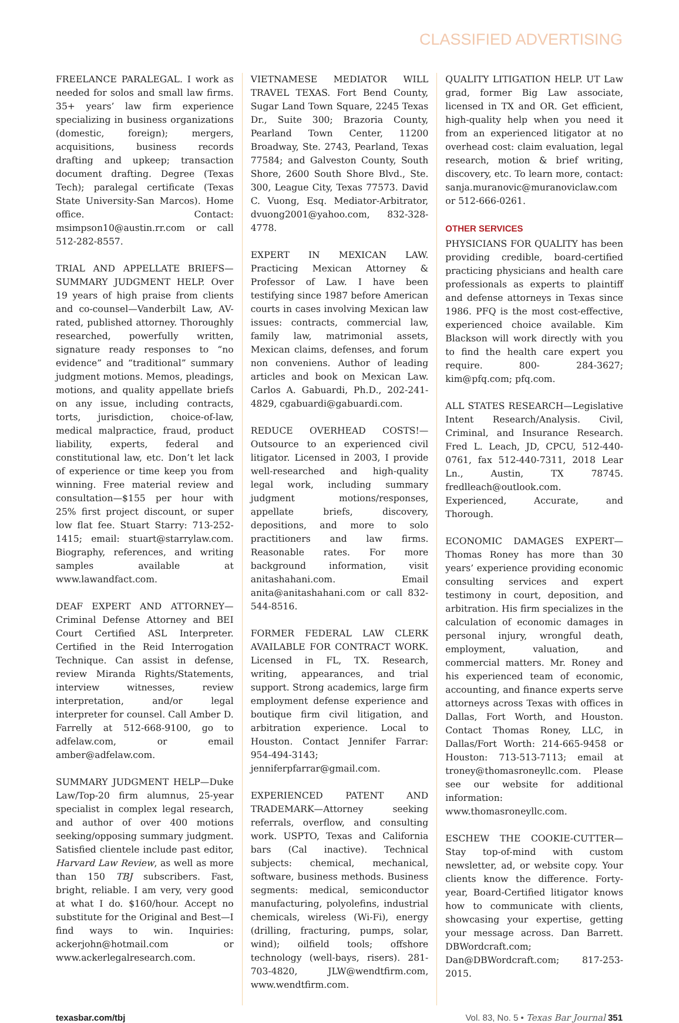CLASSIFIED ADVERTISING
FREELANCE PARALEGAL. I work as needed for solos and small law firms. 35+ years’ law firm experience specializing in business organizations (domestic, foreign); mergers, acquisitions, business records drafting and upkeep; transaction document drafting. Degree (Texas Tech); paralegal certificate (Texas State University-San Marcos). Home office. Contact: msimpson10@austin.rr.com or call 512-282-8557.
TRIAL AND APPELLATE BRIEFS—SUMMARY JUDGMENT HELP. Over 19 years of high praise from clients and co-counsel—Vanderbilt Law, AV-rated, published attorney. Thoroughly researched, powerfully written, signature ready responses to “no evidence” and “traditional” summary judgment motions. Memos, pleadings, motions, and quality appellate briefs on any issue, including contracts, torts, jurisdiction, choice-of-law, medical malpractice, fraud, product liability, experts, federal and constitutional law, etc. Don’t let lack of experience or time keep you from winning. Free material review and consultation—$155 per hour with 25% first project discount, or super low flat fee. Stuart Starry: 713-252-1415; email: stuart@starrylaw.com. Biography, references, and writing samples available at www.lawandfact.com.
DEAF EXPERT AND ATTORNEY—Criminal Defense Attorney and BEI Court Certified ASL Interpreter. Certified in the Reid Interrogation Technique. Can assist in defense, review Miranda Rights/Statements, interview witnesses, review interpretation, and/or legal interpreter for counsel. Call Amber D. Farrelly at 512-668-9100, go to adfelaw.com, or email amber@adfelaw.com.
SUMMARY JUDGMENT HELP—Duke Law/Top-20 firm alumnus, 25-year specialist in complex legal research, and author of over 400 motions seeking/opposing summary judgment. Satisfied clientele include past editor, Harvard Law Review, as well as more than 150 TBJ subscribers. Fast, bright, reliable. I am very, very good at what I do. $160/hour. Accept no substitute for the Original and Best—I find ways to win. Inquiries: ackerjohn@hotmail.com or www.ackerlegalresearch.com.
VIETNAMESE MEDIATOR WILL TRAVEL TEXAS. Fort Bend County, Sugar Land Town Square, 2245 Texas Dr., Suite 300; Brazoria County, Pearland Town Center, 11200 Broadway, Ste. 2743, Pearland, Texas 77584; and Galveston County, South Shore, 2600 South Shore Blvd., Ste. 300, League City, Texas 77573. David C. Vuong, Esq. Mediator-Arbitrator, dvuong2001@yahoo.com, 832-328-4778.
EXPERT IN MEXICAN LAW. Practicing Mexican Attorney & Professor of Law. I have been testifying since 1987 before American courts in cases involving Mexican law issues: contracts, commercial law, family law, matrimonial assets, Mexican claims, defenses, and forum non conveniens. Author of leading articles and book on Mexican Law. Carlos A. Gabuardi, Ph.D., 202-241-4829, cgabuardi@gabuardi.com.
REDUCE OVERHEAD COSTS!—Outsource to an experienced civil litigator. Licensed in 2003, I provide well-researched and high-quality legal work, including summary judgment motions/responses, appellate briefs, discovery, depositions, and more to solo practitioners and law firms. Reasonable rates. For more background information, visit anitashahani.com. Email anita@anitashahani.com or call 832-544-8516.
FORMER FEDERAL LAW CLERK AVAILABLE FOR CONTRACT WORK. Licensed in FL, TX. Research, writing, appearances, and trial support. Strong academics, large firm employment defense experience and boutique firm civil litigation, and arbitration experience. Local to Houston. Contact Jennifer Farrar: 954-494-3143; jenniferpfarrar@gmail.com.
EXPERIENCED PATENT AND TRADEMARK—Attorney seeking referrals, overflow, and consulting work. USPTO, Texas and California bars (Cal inactive). Technical subjects: chemical, mechanical, software, business methods. Business segments: medical, semiconductor manufacturing, polyolefins, industrial chemicals, wireless (Wi-Fi), energy (drilling, fracturing, pumps, solar, wind); oilfield tools; offshore technology (well-bays, risers). 281-703-4820, JLW@wendtfirm.com, www.wendtfirm.com.
QUALITY LITIGATION HELP. UT Law grad, former Big Law associate, licensed in TX and OR. Get efficient, high-quality help when you need it from an experienced litigator at no overhead cost: claim evaluation, legal research, motion & brief writing, discovery, etc. To learn more, contact: sanja.muranovic@muranoviclaw.com or 512-666-0261.
OTHER SERVICES
PHYSICIANS FOR QUALITY has been providing credible, board-certified practicing physicians and health care professionals as experts to plaintiff and defense attorneys in Texas since 1986. PFQ is the most cost-effective, experienced choice available. Kim Blackson will work directly with you to find the health care expert you require. 800- 284-3627; kim@pfq.com; pfq.com.
ALL STATES RESEARCH—Legislative Intent Research/Analysis. Civil, Criminal, and Insurance Research. Fred L. Leach, JD, CPCU, 512-440-0761, fax 512-440-7311, 2018 Lear Ln., Austin, TX 78745. fredlleach@outlook.com. Experienced, Accurate, and Thorough.
ECONOMIC DAMAGES EXPERT—Thomas Roney has more than 30 years’ experience providing economic consulting services and expert testimony in court, deposition, and arbitration. His firm specializes in the calculation of economic damages in personal injury, wrongful death, employment, valuation, and commercial matters. Mr. Roney and his experienced team of economic, accounting, and finance experts serve attorneys across Texas with offices in Dallas, Fort Worth, and Houston. Contact Thomas Roney, LLC, in Dallas/Fort Worth: 214-665-9458 or Houston: 713-513-7113; email at troney@thomasroneyllc.com. Please see our website for additional information: www.thomasroneyllc.com.
ESCHEW THE COOKIE-CUTTER—Stay top-of-mind with custom newsletter, ad, or website copy. Your clients know the difference. Forty-year, Board-Certified litigator knows how to communicate with clients, showcasing your expertise, getting your message across. Dan Barrett. DBWordcraft.com; Dan@DBWordcraft.com; 817-253-2015.
texasbar.com/tbj Vol. 83, No. 5 • Texas Bar Journal 351